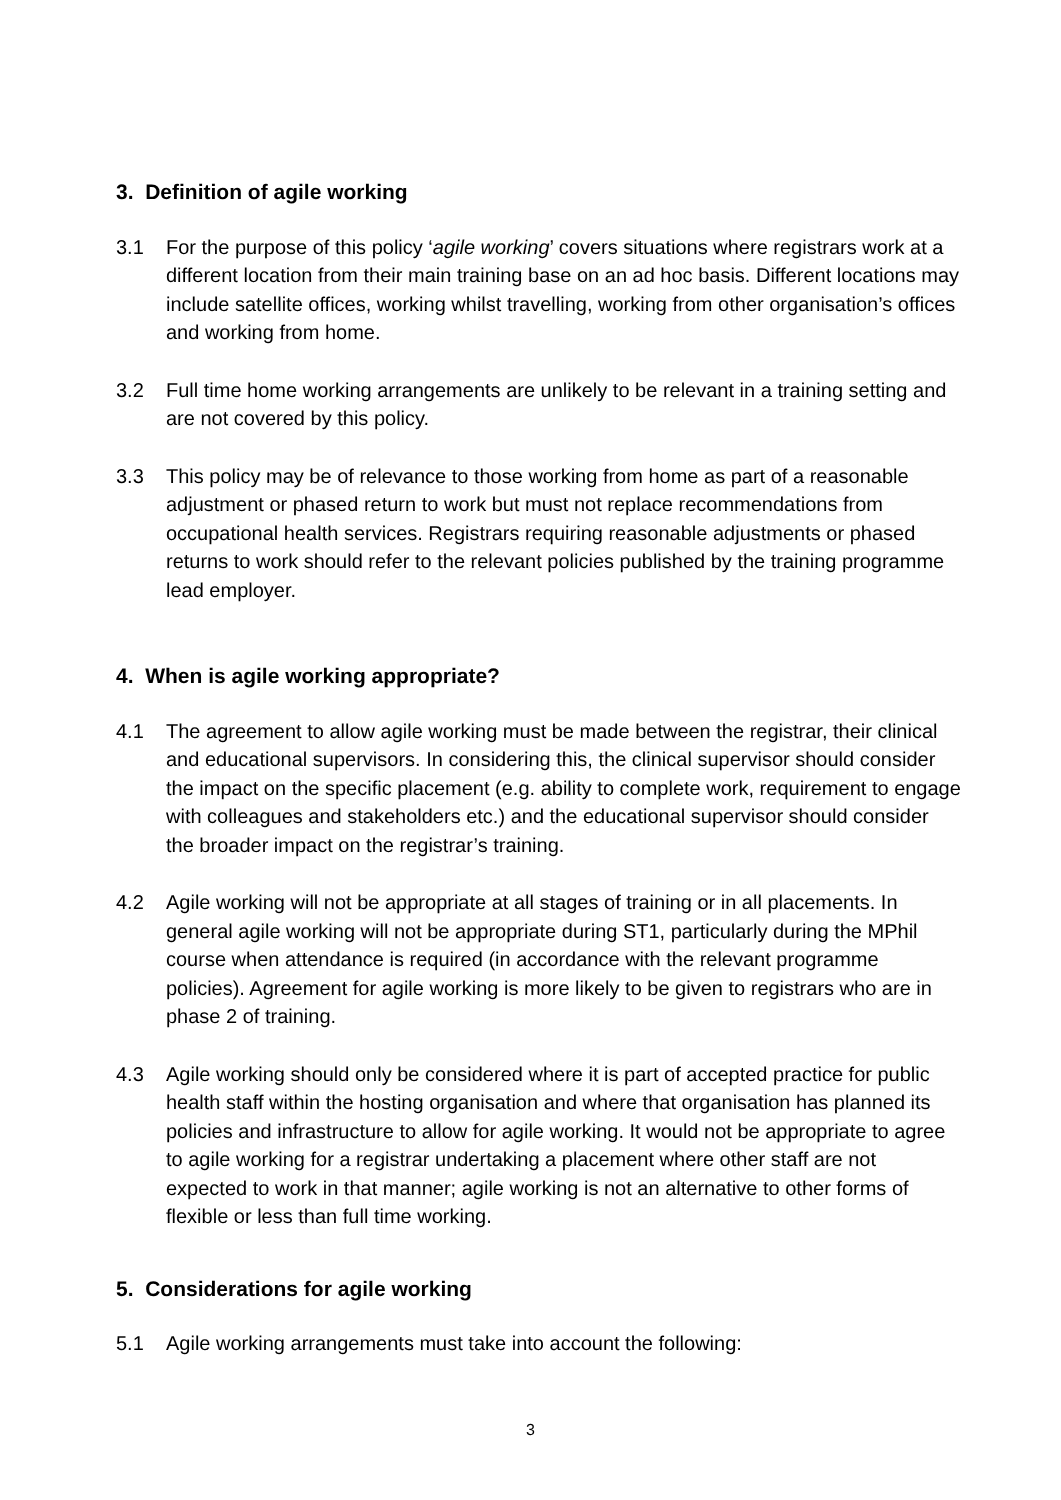3. Definition of agile working
3.1 For the purpose of this policy ‘agile working’ covers situations where registrars work at a different location from their main training base on an ad hoc basis. Different locations may include satellite offices, working whilst travelling, working from other organisation’s offices and working from home.
3.2 Full time home working arrangements are unlikely to be relevant in a training setting and are not covered by this policy.
3.3 This policy may be of relevance to those working from home as part of a reasonable adjustment or phased return to work but must not replace recommendations from occupational health services. Registrars requiring reasonable adjustments or phased returns to work should refer to the relevant policies published by the training programme lead employer.
4. When is agile working appropriate?
4.1 The agreement to allow agile working must be made between the registrar, their clinical and educational supervisors. In considering this, the clinical supervisor should consider the impact on the specific placement (e.g. ability to complete work, requirement to engage with colleagues and stakeholders etc.) and the educational supervisor should consider the broader impact on the registrar’s training.
4.2 Agile working will not be appropriate at all stages of training or in all placements. In general agile working will not be appropriate during ST1, particularly during the MPhil course when attendance is required (in accordance with the relevant programme policies). Agreement for agile working is more likely to be given to registrars who are in phase 2 of training.
4.3 Agile working should only be considered where it is part of accepted practice for public health staff within the hosting organisation and where that organisation has planned its policies and infrastructure to allow for agile working. It would not be appropriate to agree to agile working for a registrar undertaking a placement where other staff are not expected to work in that manner; agile working is not an alternative to other forms of flexible or less than full time working.
5. Considerations for agile working
5.1 Agile working arrangements must take into account the following:
3